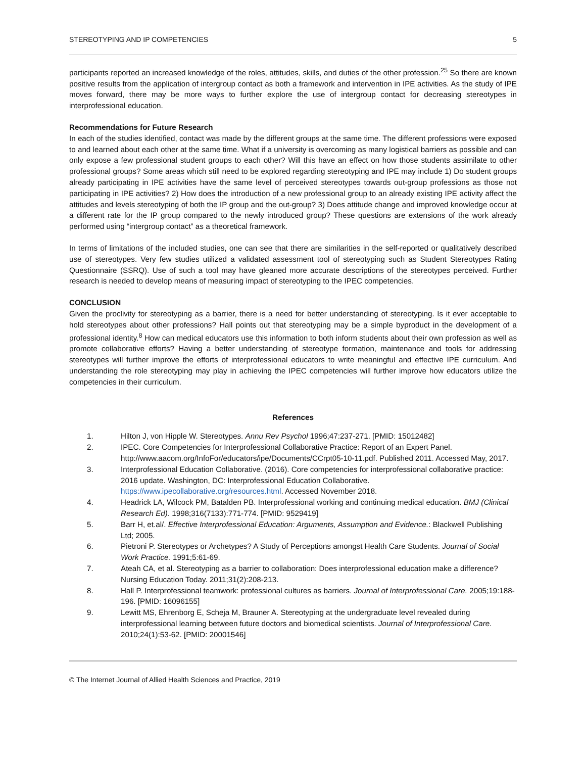STEREOTYPING AND IP COMPETENCIES 5
participants reported an increased knowledge of the roles, attitudes, skills, and duties of the other profession.<sup>25</sup> So there are known positive results from the application of intergroup contact as both a framework and intervention in IPE activities. As the study of IPE moves forward, there may be more ways to further explore the use of intergroup contact for decreasing stereotypes in interprofessional education.
Recommendations for Future Research
In each of the studies identified, contact was made by the different groups at the same time. The different professions were exposed to and learned about each other at the same time. What if a university is overcoming as many logistical barriers as possible and can only expose a few professional student groups to each other? Will this have an effect on how those students assimilate to other professional groups? Some areas which still need to be explored regarding stereotyping and IPE may include 1) Do student groups already participating in IPE activities have the same level of perceived stereotypes towards out-group professions as those not participating in IPE activities? 2) How does the introduction of a new professional group to an already existing IPE activity affect the attitudes and levels stereotyping of both the IP group and the out-group? 3) Does attitude change and improved knowledge occur at a different rate for the IP group compared to the newly introduced group? These questions are extensions of the work already performed using “intergroup contact” as a theoretical framework.
In terms of limitations of the included studies, one can see that there are similarities in the self-reported or qualitatively described use of stereotypes. Very few studies utilized a validated assessment tool of stereotyping such as Student Stereotypes Rating Questionnaire (SSRQ). Use of such a tool may have gleaned more accurate descriptions of the stereotypes perceived. Further research is needed to develop means of measuring impact of stereotyping to the IPEC competencies.
CONCLUSION
Given the proclivity for stereotyping as a barrier, there is a need for better understanding of stereotyping. Is it ever acceptable to hold stereotypes about other professions? Hall points out that stereotyping may be a simple byproduct in the development of a professional identity.<sup>8</sup> How can medical educators use this information to both inform students about their own profession as well as promote collaborative efforts? Having a better understanding of stereotype formation, maintenance and tools for addressing stereotypes will further improve the efforts of interprofessional educators to write meaningful and effective IPE curriculum. And understanding the role stereotyping may play in achieving the IPEC competencies will further improve how educators utilize the competencies in their curriculum.
References
1. Hilton J, von Hipple W. Stereotypes. Annu Rev Psychol 1996;47:237-271. [PMID: 15012482]
2. IPEC. Core Competencies for Interprofessional Collaborative Practice: Report of an Expert Panel. http://www.aacom.org/InfoFor/educators/ipe/Documents/CCrpt05-10-11.pdf. Published 2011. Accessed May, 2017.
3. Interprofessional Education Collaborative. (2016). Core competencies for interprofessional collaborative practice: 2016 update. Washington, DC: Interprofessional Education Collaborative. https://www.ipecollaborative.org/resources.html. Accessed November 2018.
4. Headrick LA, Wilcock PM, Batalden PB. Interprofessional working and continuing medical education. BMJ (Clinical Research Ed). 1998;316(7133):771-774. [PMID: 9529419]
5. Barr H, et.al/. Effective Interprofessional Education: Arguments, Assumption and Evidence.: Blackwell Publishing Ltd; 2005.
6. Pietroni P. Stereotypes or Archetypes? A Study of Perceptions amongst Health Care Students. Journal of Social Work Practice. 1991;5:61-69.
7. Ateah CA, et al. Stereotyping as a barrier to collaboration: Does interprofessional education make a difference? Nursing Education Today. 2011;31(2):208-213.
8. Hall P. Interprofessional teamwork: professional cultures as barriers. Journal of Interprofessional Care. 2005;19:188-196. [PMID: 16096155]
9. Lewitt MS, Ehrenborg E, Scheja M, Brauner A. Stereotyping at the undergraduate level revealed during interprofessional learning between future doctors and biomedical scientists. Journal of Interprofessional Care. 2010;24(1):53-62. [PMID: 20001546]
© The Internet Journal of Allied Health Sciences and Practice, 2019